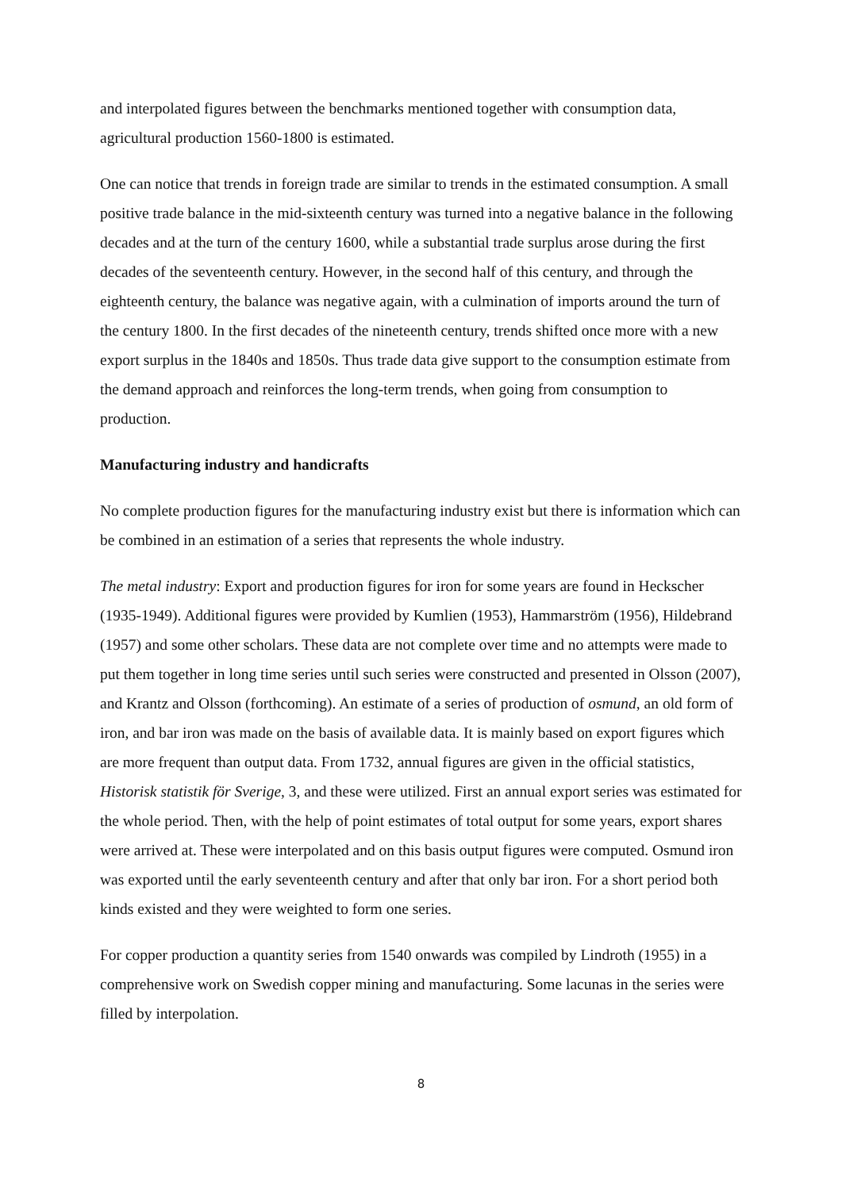and interpolated figures between the benchmarks mentioned together with consumption data, agricultural production 1560-1800 is estimated.
One can notice that trends in foreign trade are similar to trends in the estimated consumption. A small positive trade balance in the mid-sixteenth century was turned into a negative balance in the following decades and at the turn of the century 1600, while a substantial trade surplus arose during the first decades of the seventeenth century. However, in the second half of this century, and through the eighteenth century, the balance was negative again, with a culmination of imports around the turn of the century 1800. In the first decades of the nineteenth century, trends shifted once more with a new export surplus in the 1840s and 1850s. Thus trade data give support to the consumption estimate from the demand approach and reinforces the long-term trends, when going from consumption to production.
Manufacturing industry and handicrafts
No complete production figures for the manufacturing industry exist but there is information which can be combined in an estimation of a series that represents the whole industry.
The metal industry: Export and production figures for iron for some years are found in Heckscher (1935-1949). Additional figures were provided by Kumlien (1953), Hammarström (1956), Hildebrand (1957) and some other scholars. These data are not complete over time and no attempts were made to put them together in long time series until such series were constructed and presented in Olsson (2007), and Krantz and Olsson (forthcoming). An estimate of a series of production of osmund, an old form of iron, and bar iron was made on the basis of available data. It is mainly based on export figures which are more frequent than output data. From 1732, annual figures are given in the official statistics, Historisk statistik för Sverige, 3, and these were utilized. First an annual export series was estimated for the whole period. Then, with the help of point estimates of total output for some years, export shares were arrived at. These were interpolated and on this basis output figures were computed. Osmund iron was exported until the early seventeenth century and after that only bar iron. For a short period both kinds existed and they were weighted to form one series.
For copper production a quantity series from 1540 onwards was compiled by Lindroth (1955) in a comprehensive work on Swedish copper mining and manufacturing. Some lacunas in the series were filled by interpolation.
8